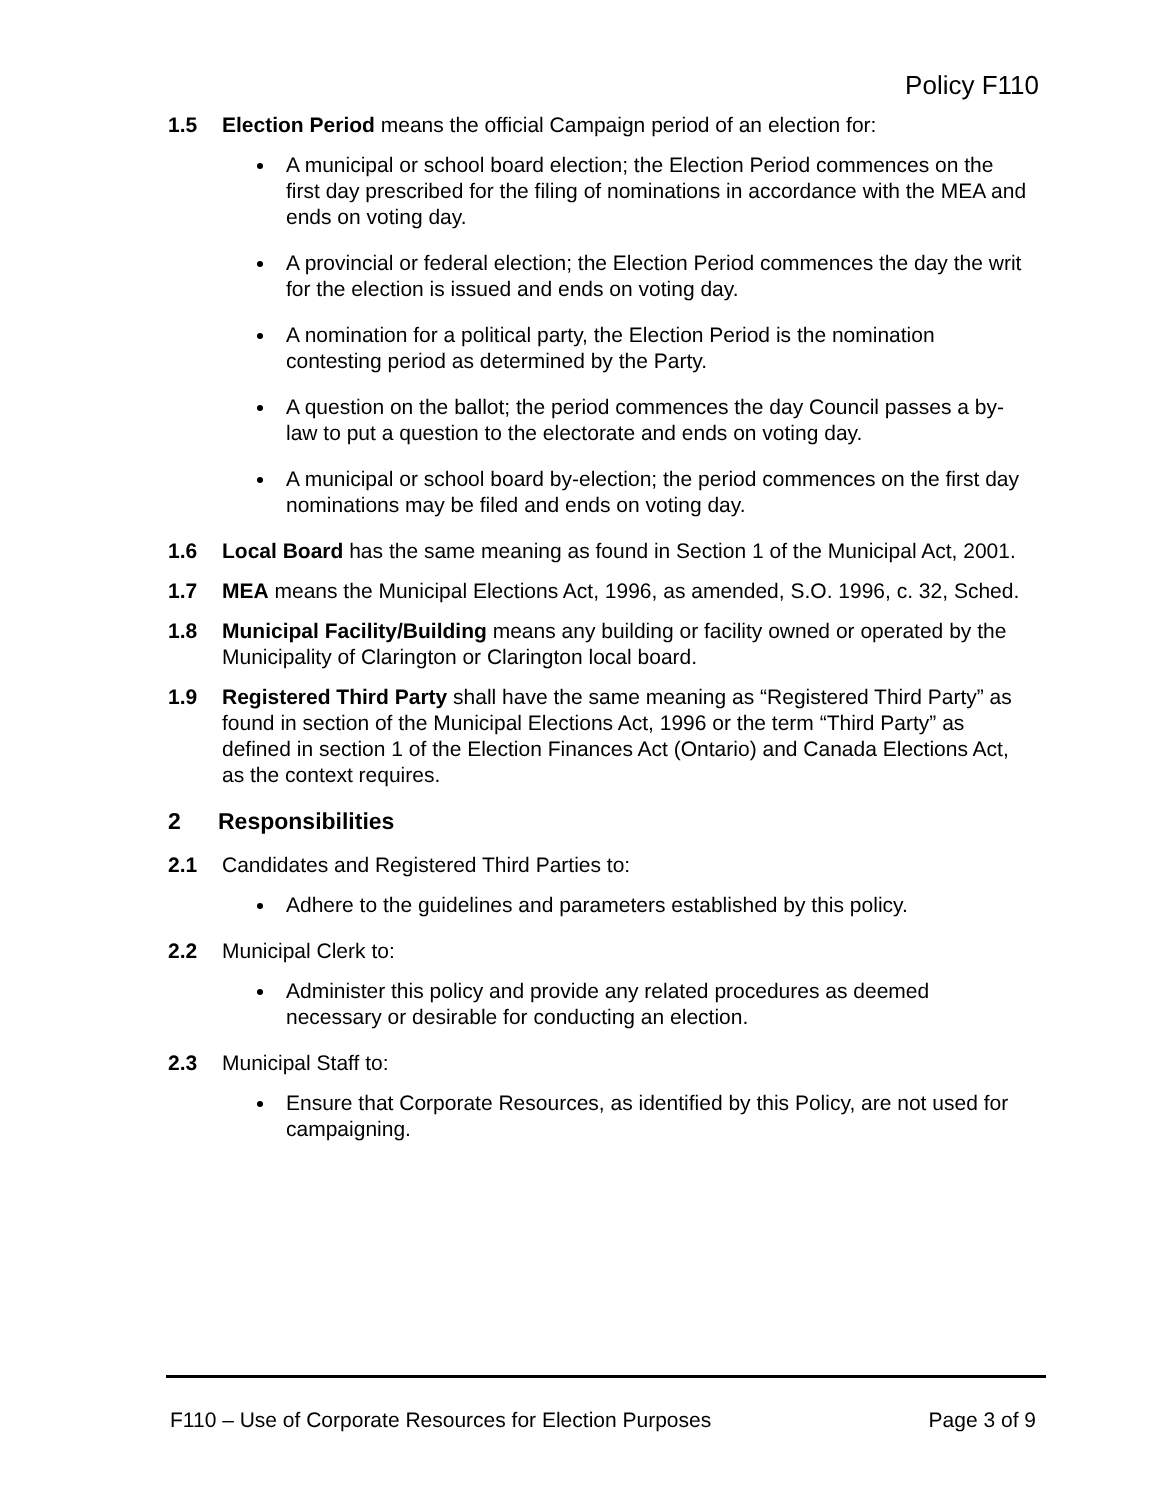Policy F110
1.5 Election Period means the official Campaign period of an election for:
A municipal or school board election; the Election Period commences on the first day prescribed for the filing of nominations in accordance with the MEA and ends on voting day.
A provincial or federal election; the Election Period commences the day the writ for the election is issued and ends on voting day.
A nomination for a political party, the Election Period is the nomination contesting period as determined by the Party.
A question on the ballot; the period commences the day Council passes a by-law to put a question to the electorate and ends on voting day.
A municipal or school board by-election; the period commences on the first day nominations may be filed and ends on voting day.
1.6 Local Board has the same meaning as found in Section 1 of the Municipal Act, 2001.
1.7 MEA means the Municipal Elections Act, 1996, as amended, S.O. 1996, c. 32, Sched.
1.8 Municipal Facility/Building means any building or facility owned or operated by the Municipality of Clarington or Clarington local board.
1.9 Registered Third Party shall have the same meaning as “Registered Third Party” as found in section of the Municipal Elections Act, 1996 or the term “Third Party” as defined in section 1 of the Election Finances Act (Ontario) and Canada Elections Act, as the context requires.
2 Responsibilities
2.1 Candidates and Registered Third Parties to:
Adhere to the guidelines and parameters established by this policy.
2.2 Municipal Clerk to:
Administer this policy and provide any related procedures as deemed necessary or desirable for conducting an election.
2.3 Municipal Staff to:
Ensure that Corporate Resources, as identified by this Policy, are not used for campaigning.
F110 – Use of Corporate Resources for Election Purposes Page 3 of 9